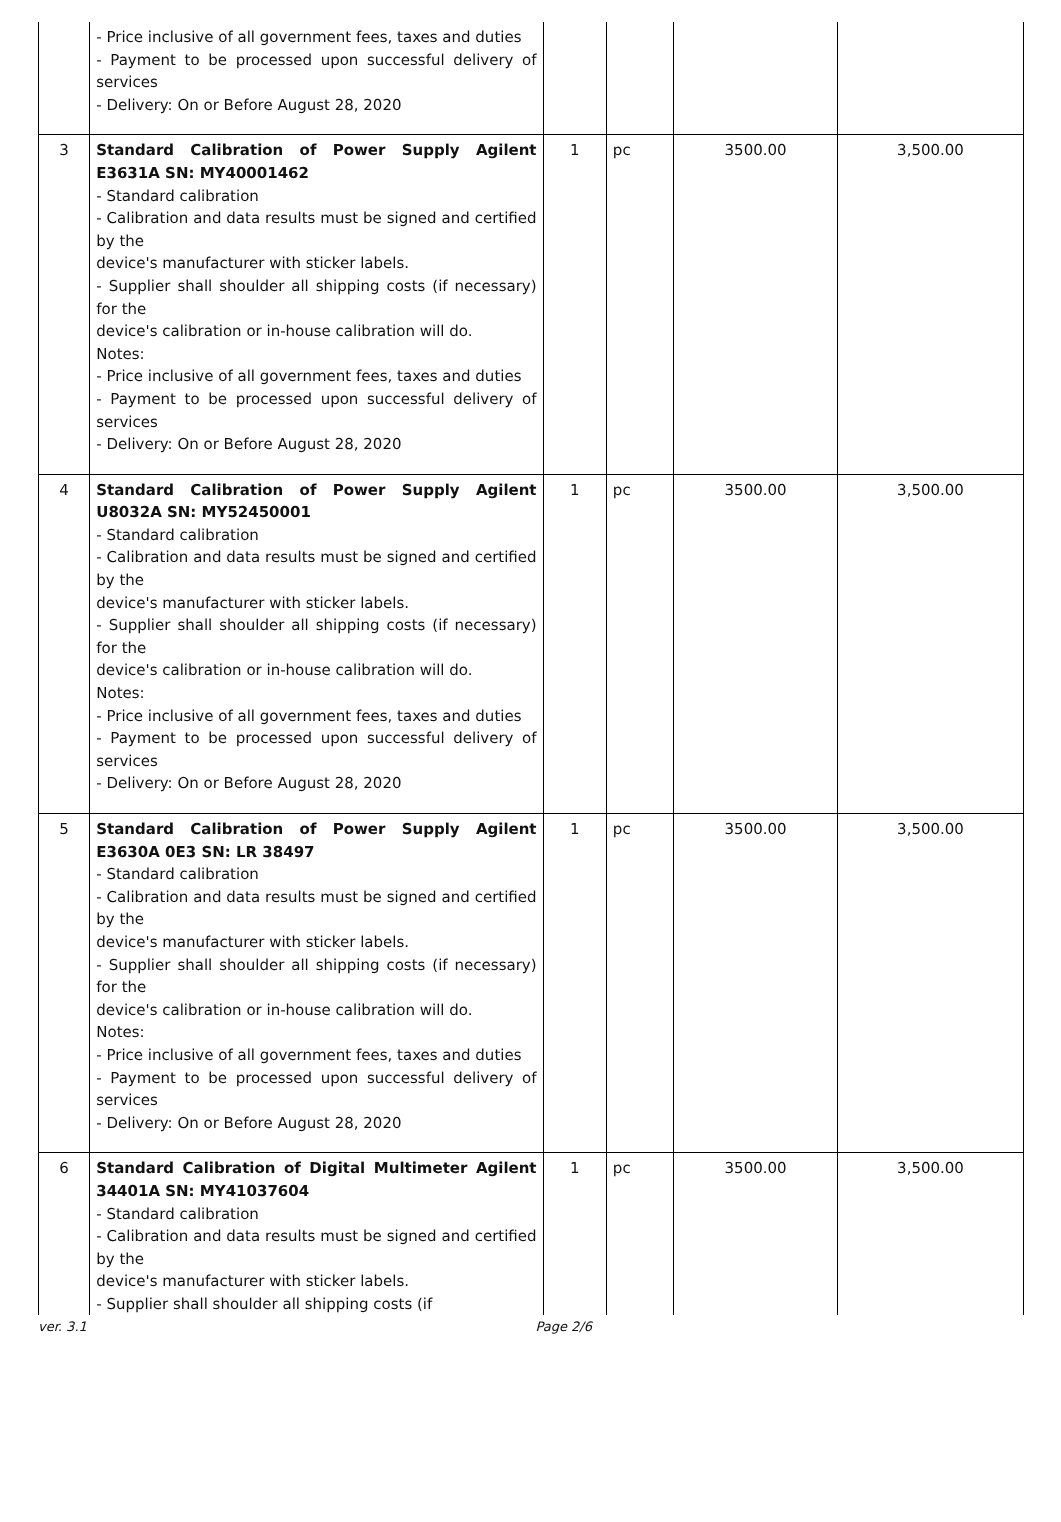| | - Price inclusive of all government fees, taxes and duties - Payment to be processed upon successful delivery of services - Delivery: On or Before August 28, 2020 | | | | |
| 3 | Standard Calibration of Power Supply Agilent E3631A SN: MY40001462 - Standard calibration - Calibration and data results must be signed and certified by the device's manufacturer with sticker labels. - Supplier shall shoulder all shipping costs (if necessary) for the device's calibration or in-house calibration will do. Notes: - Price inclusive of all government fees, taxes and duties - Payment to be processed upon successful delivery of services - Delivery: On or Before August 28, 2020 | 1 | pc | 3500.00 | 3,500.00 |
| 4 | Standard Calibration of Power Supply Agilent U8032A SN: MY52450001 - Standard calibration - Calibration and data results must be signed and certified by the device's manufacturer with sticker labels. - Supplier shall shoulder all shipping costs (if necessary) for the device's calibration or in-house calibration will do. Notes: - Price inclusive of all government fees, taxes and duties - Payment to be processed upon successful delivery of services - Delivery: On or Before August 28, 2020 | 1 | pc | 3500.00 | 3,500.00 |
| 5 | Standard Calibration of Power Supply Agilent E3630A 0E3 SN: LR 38497 - Standard calibration - Calibration and data results must be signed and certified by the device's manufacturer with sticker labels. - Supplier shall shoulder all shipping costs (if necessary) for the device's calibration or in-house calibration will do. Notes: - Price inclusive of all government fees, taxes and duties - Payment to be processed upon successful delivery of services - Delivery: On or Before August 28, 2020 | 1 | pc | 3500.00 | 3,500.00 |
| 6 | Standard Calibration of Digital Multimeter Agilent 34401A SN: MY41037604 - Standard calibration - Calibration and data results must be signed and certified by the device's manufacturer with sticker labels. - Supplier shall shoulder all shipping costs (if | 1 | pc | 3500.00 | 3,500.00 |
ver. 3.1 Page 2/6